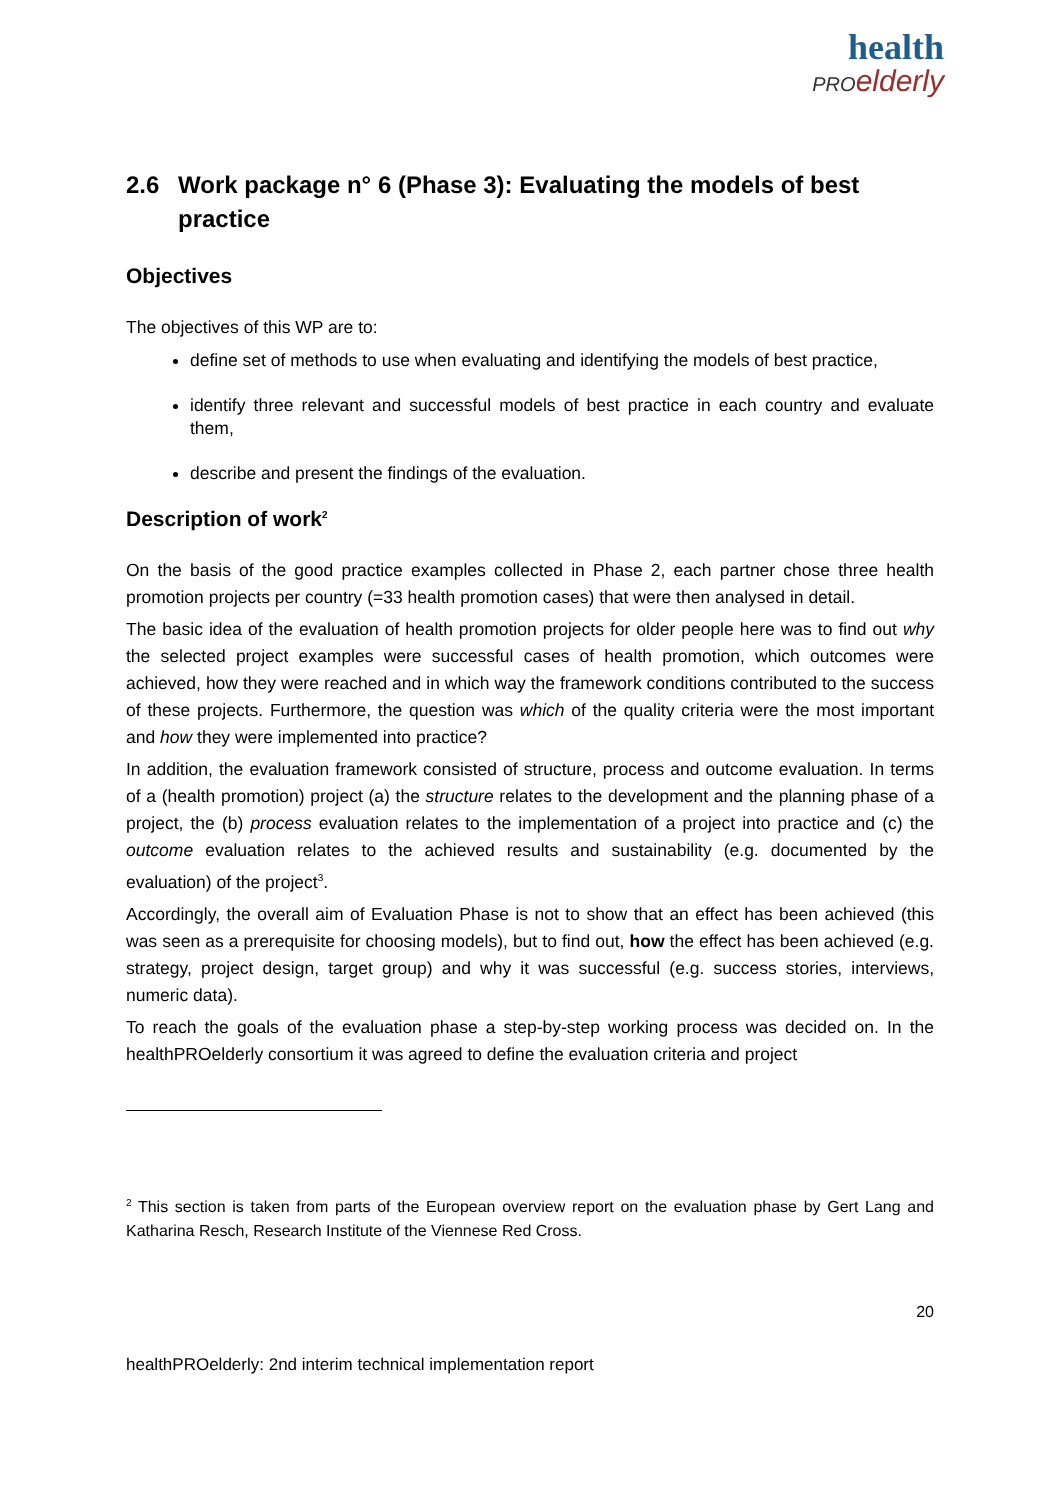health
PRO elderly
2.6 Work package n° 6 (Phase 3): Evaluating the models of best practice
Objectives
The objectives of this WP are to:
define set of methods to use when evaluating and identifying the models of best practice,
identify three relevant and successful models of best practice in each country and evaluate them,
describe and present the findings of the evaluation.
Description of work<sup>2</sup>
On the basis of the good practice examples collected in Phase 2, each partner chose three health promotion projects per country (=33 health promotion cases) that were then analysed in detail.
The basic idea of the evaluation of health promotion projects for older people here was to find out why the selected project examples were successful cases of health promotion, which outcomes were achieved, how they were reached and in which way the framework conditions contributed to the success of these projects. Furthermore, the question was which of the quality criteria were the most important and how they were implemented into practice?
In addition, the evaluation framework consisted of structure, process and outcome evaluation. In terms of a (health promotion) project (a) the structure relates to the development and the planning phase of a project, the (b) process evaluation relates to the implementation of a project into practice and (c) the outcome evaluation relates to the achieved results and sustainability (e.g. documented by the evaluation) of the project<sup>3</sup>.
Accordingly, the overall aim of Evaluation Phase is not to show that an effect has been achieved (this was seen as a prerequisite for choosing models), but to find out, how the effect has been achieved (e.g. strategy, project design, target group) and why it was successful (e.g. success stories, interviews, numeric data).
To reach the goals of the evaluation phase a step-by-step working process was decided on. In the healthPROelderly consortium it was agreed to define the evaluation criteria and project
<sup>2</sup> This section is taken from parts of the European overview report on the evaluation phase by Gert Lang and Katharina Resch, Research Institute of the Viennese Red Cross.
20
healthPROelderly: 2nd interim technical implementation report